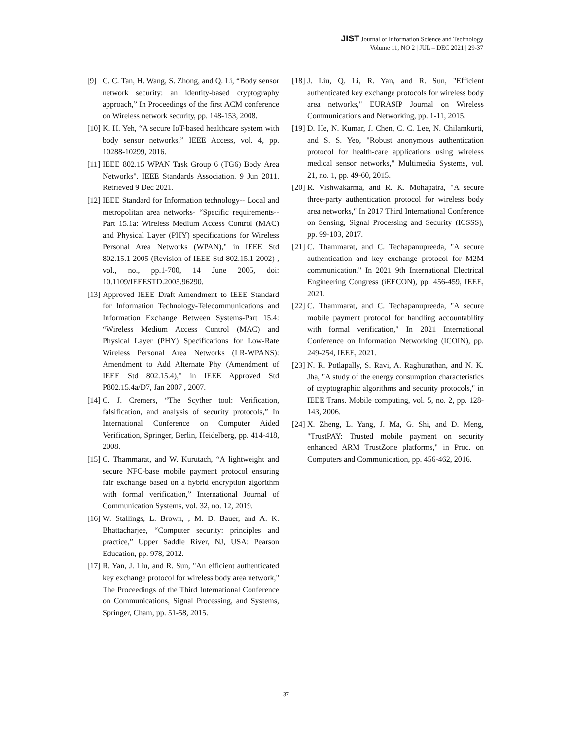JIST Journal of Information Science and Technology
Volume 11, NO 2 | JUL – DEC 2021 | 29-37
[9] C. C. Tan, H. Wang, S. Zhong, and Q. Li, “Body sensor network security: an identity-based cryptography approach,” In Proceedings of the first ACM conference on Wireless network security, pp. 148-153, 2008.
[10] K. H. Yeh, “A secure IoT-based healthcare system with body sensor networks,” IEEE Access, vol. 4, pp. 10288-10299, 2016.
[11] IEEE 802.15 WPAN Task Group 6 (TG6) Body Area Networks". IEEE Standards Association. 9 Jun 2011. Retrieved 9 Dec 2021.
[12] IEEE Standard for Information technology-- Local and metropolitan area networks- “Specific requirements-- Part 15.1a: Wireless Medium Access Control (MAC) and Physical Layer (PHY) specifications for Wireless Personal Area Networks (WPAN)," in IEEE Std 802.15.1-2005 (Revision of IEEE Std 802.15.1-2002) , vol., no., pp.1-700, 14 June 2005, doi: 10.1109/IEEESTD.2005.96290.
[13] Approved IEEE Draft Amendment to IEEE Standard for Information Technology-Telecommunications and Information Exchange Between Systems-Part 15.4: “Wireless Medium Access Control (MAC) and Physical Layer (PHY) Specifications for Low-Rate Wireless Personal Area Networks (LR-WPANS): Amendment to Add Alternate Phy (Amendment of IEEE Std 802.15.4)," in IEEE Approved Std P802.15.4a/D7, Jan 2007 , 2007.
[14] C. J. Cremers, “The Scyther tool: Verification, falsification, and analysis of security protocols,” In International Conference on Computer Aided Verification, Springer, Berlin, Heidelberg, pp. 414-418, 2008.
[15] C. Thammarat, and W. Kurutach, “A lightweight and secure NFC-base mobile payment protocol ensuring fair exchange based on a hybrid encryption algorithm with formal verification,” International Journal of Communication Systems, vol. 32, no. 12, 2019.
[16] W. Stallings, L. Brown, , M. D. Bauer, and A. K. Bhattacharjee, “Computer security: principles and practice,” Upper Saddle River, NJ, USA: Pearson Education, pp. 978, 2012.
[17] R. Yan, J. Liu, and R. Sun, "An efficient authenticated key exchange protocol for wireless body area network," The Proceedings of the Third International Conference on Communications, Signal Processing, and Systems, Springer, Cham, pp. 51-58, 2015.
[18] J. Liu, Q. Li, R. Yan, and R. Sun, "Efficient authenticated key exchange protocols for wireless body area networks," EURASIP Journal on Wireless Communications and Networking, pp. 1-11, 2015.
[19] D. He, N. Kumar, J. Chen, C. C. Lee, N. Chilamkurti, and S. S. Yeo, "Robust anonymous authentication protocol for health-care applications using wireless medical sensor networks," Multimedia Systems, vol. 21, no. 1, pp. 49-60, 2015.
[20] R. Vishwakarma, and R. K. Mohapatra, "A secure three-party authentication protocol for wireless body area networks," In 2017 Third International Conference on Sensing, Signal Processing and Security (ICSSS), pp. 99-103, 2017.
[21] C. Thammarat, and C. Techapanupreeda, "A secure authentication and key exchange protocol for M2M communication," In 2021 9th International Electrical Engineering Congress (iEECON), pp. 456-459, IEEE, 2021.
[22] C. Thammarat, and C. Techapanupreeda, "A secure mobile payment protocol for handling accountability with formal verification," In 2021 International Conference on Information Networking (ICOIN), pp. 249-254, IEEE, 2021.
[23] N. R. Potlapally, S. Ravi, A. Raghunathan, and N. K. Jha, "A study of the energy consumption characteristics of cryptographic algorithms and security protocols," in IEEE Trans. Mobile computing, vol. 5, no. 2, pp. 128-143, 2006.
[24] X. Zheng, L. Yang, J. Ma, G. Shi, and D. Meng, "TrustPAY: Trusted mobile payment on security enhanced ARM TrustZone platforms," in Proc. on Computers and Communication, pp. 456-462, 2016.
37